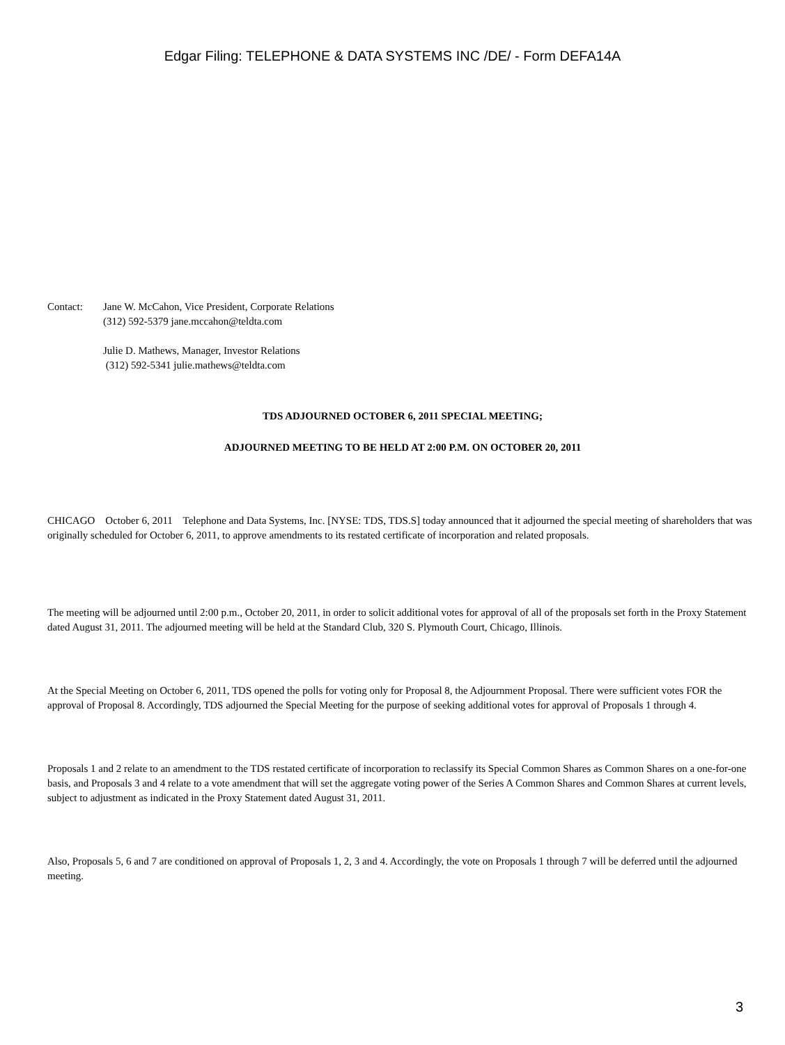Edgar Filing: TELEPHONE & DATA SYSTEMS INC /DE/ - Form DEFA14A
Contact: Jane W. McCahon, Vice President, Corporate Relations
(312) 592-5379 jane.mccahon@teldta.com
Julie D. Mathews, Manager, Investor Relations
(312) 592-5341 julie.mathews@teldta.com
TDS ADJOURNED OCTOBER 6, 2011 SPECIAL MEETING;
ADJOURNED MEETING TO BE HELD AT 2:00 P.M. ON OCTOBER 20, 2011
CHICAGO October 6, 2011 Telephone and Data Systems, Inc. [NYSE: TDS, TDS.S] today announced that it adjourned the special meeting of shareholders that was originally scheduled for October 6, 2011, to approve amendments to its restated certificate of incorporation and related proposals.
The meeting will be adjourned until 2:00 p.m., October 20, 2011, in order to solicit additional votes for approval of all of the proposals set forth in the Proxy Statement dated August 31, 2011. The adjourned meeting will be held at the Standard Club, 320 S. Plymouth Court, Chicago, Illinois.
At the Special Meeting on October 6, 2011, TDS opened the polls for voting only for Proposal 8, the Adjournment Proposal. There were sufficient votes FOR the approval of Proposal 8. Accordingly, TDS adjourned the Special Meeting for the purpose of seeking additional votes for approval of Proposals 1 through 4.
Proposals 1 and 2 relate to an amendment to the TDS restated certificate of incorporation to reclassify its Special Common Shares as Common Shares on a one-for-one basis, and Proposals 3 and 4 relate to a vote amendment that will set the aggregate voting power of the Series A Common Shares and Common Shares at current levels, subject to adjustment as indicated in the Proxy Statement dated August 31, 2011.
Also, Proposals 5, 6 and 7 are conditioned on approval of Proposals 1, 2, 3 and 4. Accordingly, the vote on Proposals 1 through 7 will be deferred until the adjourned meeting.
3